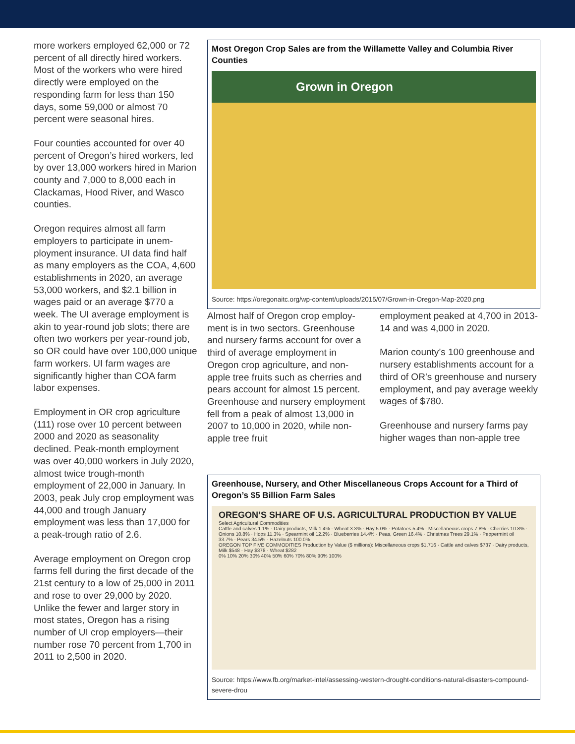more workers employed 62,000 or 72 percent of all directly hired workers. Most of the workers who were hired directly were employed on the responding farm for less than 150 days, some 59,000 or almost 70 percent were seasonal hires.
Four counties accounted for over 40 percent of Oregon’s hired workers, led by over 13,000 workers hired in Marion county and 7,000 to 8,000 each in Clackamas, Hood River, and Wasco counties.
Oregon requires almost all farm employers to participate in unem­ployment insurance. UI data find half as many employers as the COA, 4,600 establishments in 2020, an average 53,000 workers, and $2.1 billion in wages paid or an aver­age $770 a week. The UI average employment is akin to year-round job slots; there are often two work­ers per year-round job, so OR could have over 100,000 unique farm workers. UI farm wages are signifi­cantly higher than COA farm labor expenses.
Employment in OR crop agriculture (111) rose over 10 percent between 2000 and 2020 as seasonality declined. Peak-month employment was over 40,000 workers in July 2020, almost twice trough-month employment of 22,000 in January. In 2003, peak July crop employment was 44,000 and trough January employment was less than 17,000 for a peak-trough ratio of 2.6.
Average employment on Oregon crop farms fell during the first decade of the 21st century to a low of 25,000 in 2011 and rose to over 29,000 by 2020. Unlike the fewer and larger story in most states, Oregon has a rising number of UI crop employers—their number rose 70 percent from 1,700 in 2011 to 2,500 in 2020.
Most Oregon Crop Sales are from the Willamette Valley and Columbia River Counties
Grown in Oregon
Source: https://oregonaitc.org/wp-content/uploads/2015/07/Grown-in-Oregon-Map-2020.png
Almost half of Oregon crop employ­ment is in two sectors. Greenhouse and nursery farms account for over a third of average employment in Oregon crop agriculture, and non-apple tree fruits such as cher­ries and pears account for almost 15 percent. Greenhouse and nurs­ery employment fell from a peak of almost 13,000 in 2007 to 10,000 in 2020, while non-apple tree fruit
employment peaked at 4,700 in 2013-14 and was 4,000 in 2020.
Marion county’s 100 greenhouse and nursery establishments account for a third of OR’s greenhouse and nursery employment, and pay aver­age weekly wages of $780.
Greenhouse and nursery farms pay higher wages than non-apple tree
Greenhouse, Nursery, and Other Miscellaneous Crops Account for a Third of Oregon’s $5 Billion Farm Sales
OREGON’S SHARE OF U.S. AGRICULTURAL PRODUCTION BY VALUE
Select Agricultural Commodities
Cattle and calves 1.1% · Dairy products, Milk 1.4% · Wheat 3.3% · Hay 5.0% · Potatoes 5.4% · Miscellaneous crops 7.8% · Cherries 10.8% · Onions 10.8% · Hops 11.3% · Spearmint oil 12.2% · Blueberries 14.4% · Peas, Green 16.4% · Christmas Trees 29.1% · Peppermint oil 33.7% · Pears 34.5% · Hazelnuts 100.0%
OREGON TOP FIVE COMMODITIES Production by Value ($ millions): Miscellaneous crops $1,716 · Cattle and calves $737 · Dairy products, Milk $548 · Hay $378 · Wheat $282
0% 10% 20% 30% 40% 50% 60% 70% 80% 90% 100%
Source: https://www.fb.org/market-intel/assessing-western-drought-conditions-natural-disasters-compound-severe-drou